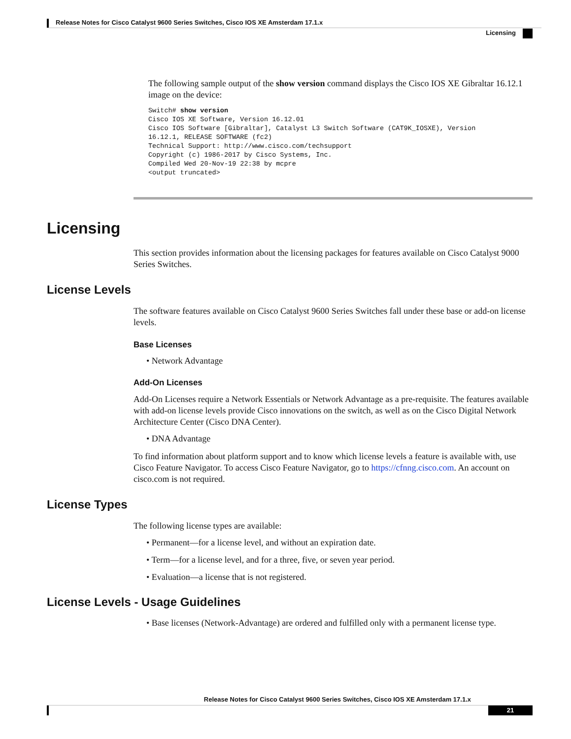Release Notes for Cisco Catalyst 9600 Series Switches, Cisco IOS XE Amsterdam 17.1.x
Licensing
The following sample output of the show version command displays the Cisco IOS XE Gibraltar 16.12.1 image on the device:
Switch# show version Cisco IOS XE Software, Version 16.12.01 Cisco IOS Software [Gibraltar], Catalyst L3 Switch Software (CAT9K_IOSXE), Version 16.12.1, RELEASE SOFTWARE (fc2) Technical Support: http://www.cisco.com/techsupport Copyright (c) 1986-2017 by Cisco Systems, Inc. Compiled Wed 20-Nov-19 22:38 by mcpre <output truncated>
Licensing
This section provides information about the licensing packages for features available on Cisco Catalyst 9000 Series Switches.
License Levels
The software features available on Cisco Catalyst 9600 Series Switches fall under these base or add-on license levels.
Base Licenses
• Network Advantage
Add-On Licenses
Add-On Licenses require a Network Essentials or Network Advantage as a pre-requisite. The features available with add-on license levels provide Cisco innovations on the switch, as well as on the Cisco Digital Network Architecture Center (Cisco DNA Center).
• DNA Advantage
To find information about platform support and to know which license levels a feature is available with, use Cisco Feature Navigator. To access Cisco Feature Navigator, go to https://cfnng.cisco.com. An account on cisco.com is not required.
License Types
The following license types are available:
• Permanent—for a license level, and without an expiration date.
• Term—for a license level, and for a three, five, or seven year period.
• Evaluation—a license that is not registered.
License Levels - Usage Guidelines
• Base licenses (Network-Advantage) are ordered and fulfilled only with a permanent license type.
Release Notes for Cisco Catalyst 9600 Series Switches, Cisco IOS XE Amsterdam 17.1.x
21